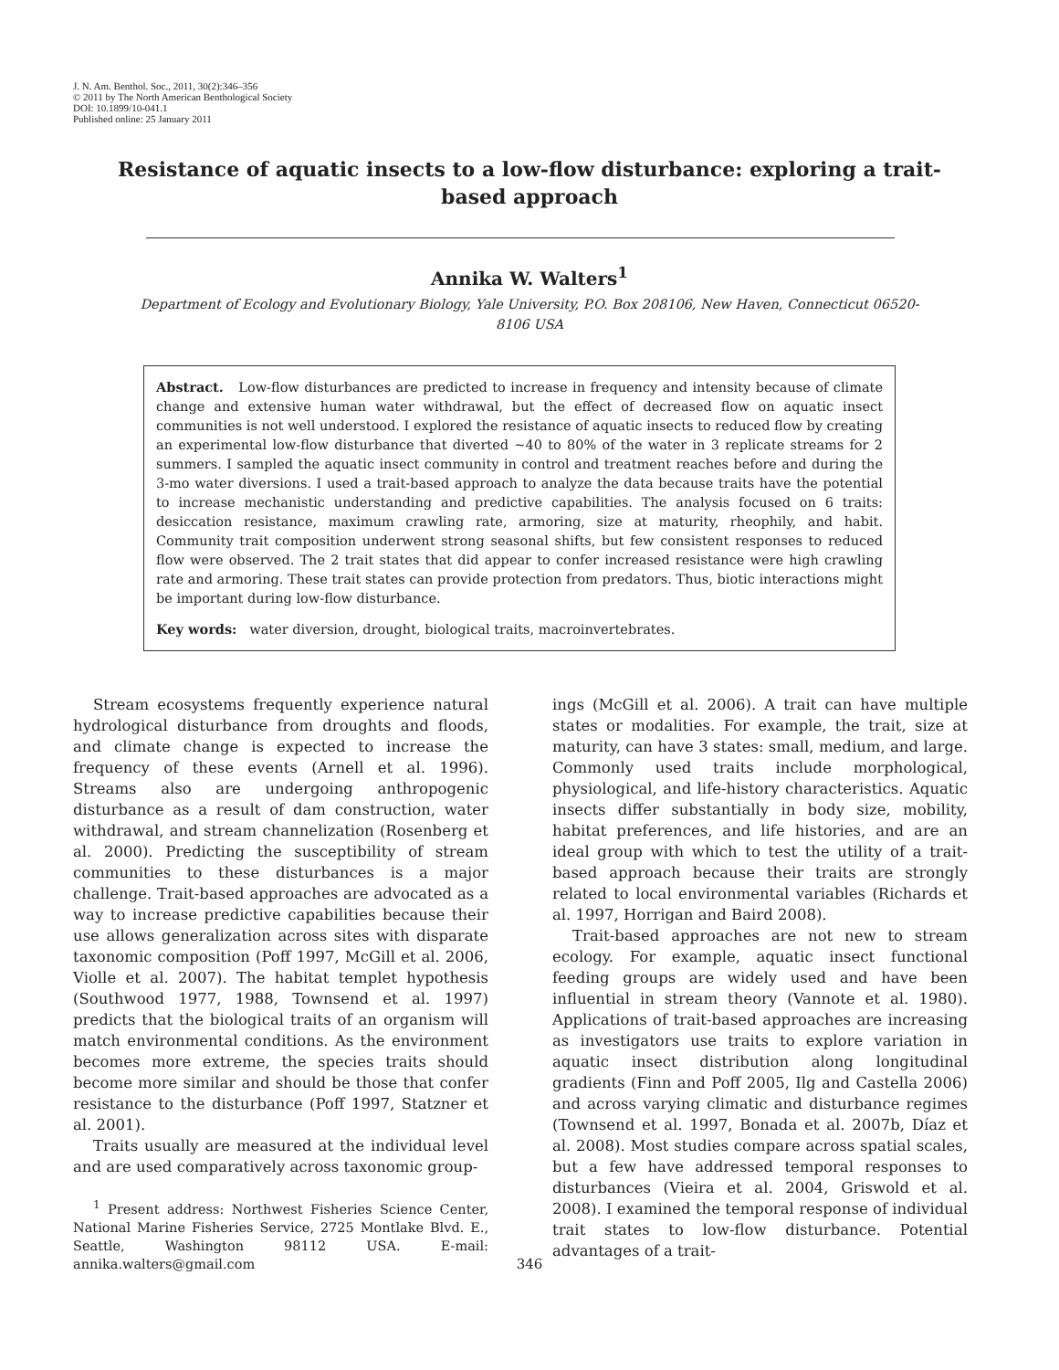J. N. Am. Benthol. Soc., 2011, 30(2):346–356
© 2011 by The North American Benthological Society
DOI: 10.1899/10-041.1
Published online: 25 January 2011
Resistance of aquatic insects to a low-flow disturbance: exploring a trait-based approach
Annika W. Walters<sup>1</sup>
Department of Ecology and Evolutionary Biology, Yale University, P.O. Box 208106, New Haven, Connecticut 06520-8106 USA
Abstract. Low-flow disturbances are predicted to increase in frequency and intensity because of climate change and extensive human water withdrawal, but the effect of decreased flow on aquatic insect communities is not well understood. I explored the resistance of aquatic insects to reduced flow by creating an experimental low-flow disturbance that diverted ~40 to 80% of the water in 3 replicate streams for 2 summers. I sampled the aquatic insect community in control and treatment reaches before and during the 3-mo water diversions. I used a trait-based approach to analyze the data because traits have the potential to increase mechanistic understanding and predictive capabilities. The analysis focused on 6 traits: desiccation resistance, maximum crawling rate, armoring, size at maturity, rheophily, and habit. Community trait composition underwent strong seasonal shifts, but few consistent responses to reduced flow were observed. The 2 trait states that did appear to confer increased resistance were high crawling rate and armoring. These trait states can provide protection from predators. Thus, biotic interactions might be important during low-flow disturbance.
Key words: water diversion, drought, biological traits, macroinvertebrates.
Stream ecosystems frequently experience natural hydrological disturbance from droughts and floods, and climate change is expected to increase the frequency of these events (Arnell et al. 1996). Streams also are undergoing anthropogenic disturbance as a result of dam construction, water withdrawal, and stream channelization (Rosenberg et al. 2000). Predicting the susceptibility of stream communities to these disturbances is a major challenge. Trait-based approaches are advocated as a way to increase predictive capabilities because their use allows generalization across sites with disparate taxonomic composition (Poff 1997, McGill et al. 2006, Violle et al. 2007). The habitat templet hypothesis (Southwood 1977, 1988, Townsend et al. 1997) predicts that the biological traits of an organism will match environmental conditions. As the environment becomes more extreme, the species traits should become more similar and should be those that confer resistance to the disturbance (Poff 1997, Statzner et al. 2001).
Traits usually are measured at the individual level and are used comparatively across taxonomic group-
<sup>1</sup> Present address: Northwest Fisheries Science Center, National Marine Fisheries Service, 2725 Montlake Blvd. E., Seattle, Washington 98112 USA. E-mail: annika.walters@gmail.com
ings (McGill et al. 2006). A trait can have multiple states or modalities. For example, the trait, size at maturity, can have 3 states: small, medium, and large. Commonly used traits include morphological, physiological, and life-history characteristics. Aquatic insects differ substantially in body size, mobility, habitat preferences, and life histories, and are an ideal group with which to test the utility of a trait-based approach because their traits are strongly related to local environmental variables (Richards et al. 1997, Horrigan and Baird 2008).
Trait-based approaches are not new to stream ecology. For example, aquatic insect functional feeding groups are widely used and have been influential in stream theory (Vannote et al. 1980). Applications of trait-based approaches are increasing as investigators use traits to explore variation in aquatic insect distribution along longitudinal gradients (Finn and Poff 2005, Ilg and Castella 2006) and across varying climatic and disturbance regimes (Townsend et al. 1997, Bonada et al. 2007b, Díaz et al. 2008). Most studies compare across spatial scales, but a few have addressed temporal responses to disturbances (Vieira et al. 2004, Griswold et al. 2008). I examined the temporal response of individual trait states to low-flow disturbance. Potential advantages of a trait-
346